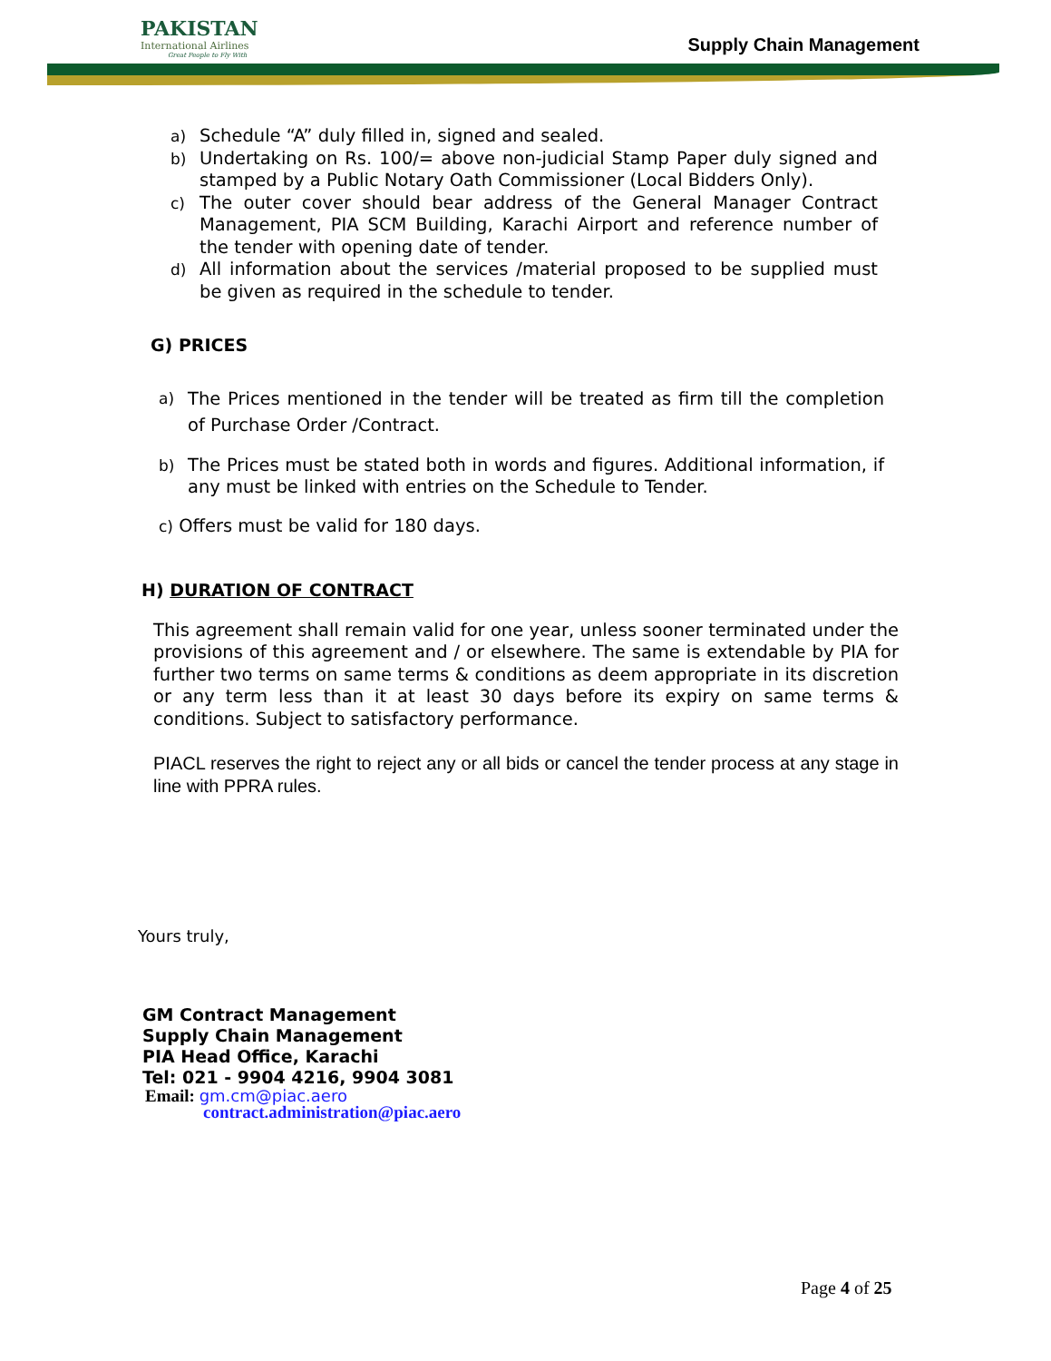PAKISTAN
International Airlines
Great People to Fly With
Supply Chain Management
a) Schedule “A” duly filled in, signed and sealed.
b) Undertaking on Rs. 100/= above non-judicial Stamp Paper duly signed and stamped by a Public Notary Oath Commissioner (Local Bidders Only).
c) The outer cover should bear address of the General Manager Contract Management, PIA SCM Building, Karachi Airport and reference number of the tender with opening date of tender.
d) All information about the services /material proposed to be supplied must be given as required in the schedule to tender.
G) PRICES
a) The Prices mentioned in the tender will be treated as firm till the completion of Purchase Order /Contract.
b) The Prices must be stated both in words and figures. Additional information, if any must be linked with entries on the Schedule to Tender.
c) Offers must be valid for 180 days.
H) DURATION OF CONTRACT
This agreement shall remain valid for one year, unless sooner terminated under the provisions of this agreement and / or elsewhere. The same is extendable by PIA for further two terms on same terms & conditions as deem appropriate in its discretion or any term less than it at least 30 days before its expiry on same terms & conditions. Subject to satisfactory performance.
PIACL reserves the right to reject any or all bids or cancel the tender process at any stage in line with PPRA rules.
Yours truly,
GM Contract Management
Supply Chain Management
PIA Head Office, Karachi
Tel: 021 - 9904 4216, 9904 3081
Email: gm.cm@piac.aero
contract.administration@piac.aero
Page 4 of 25